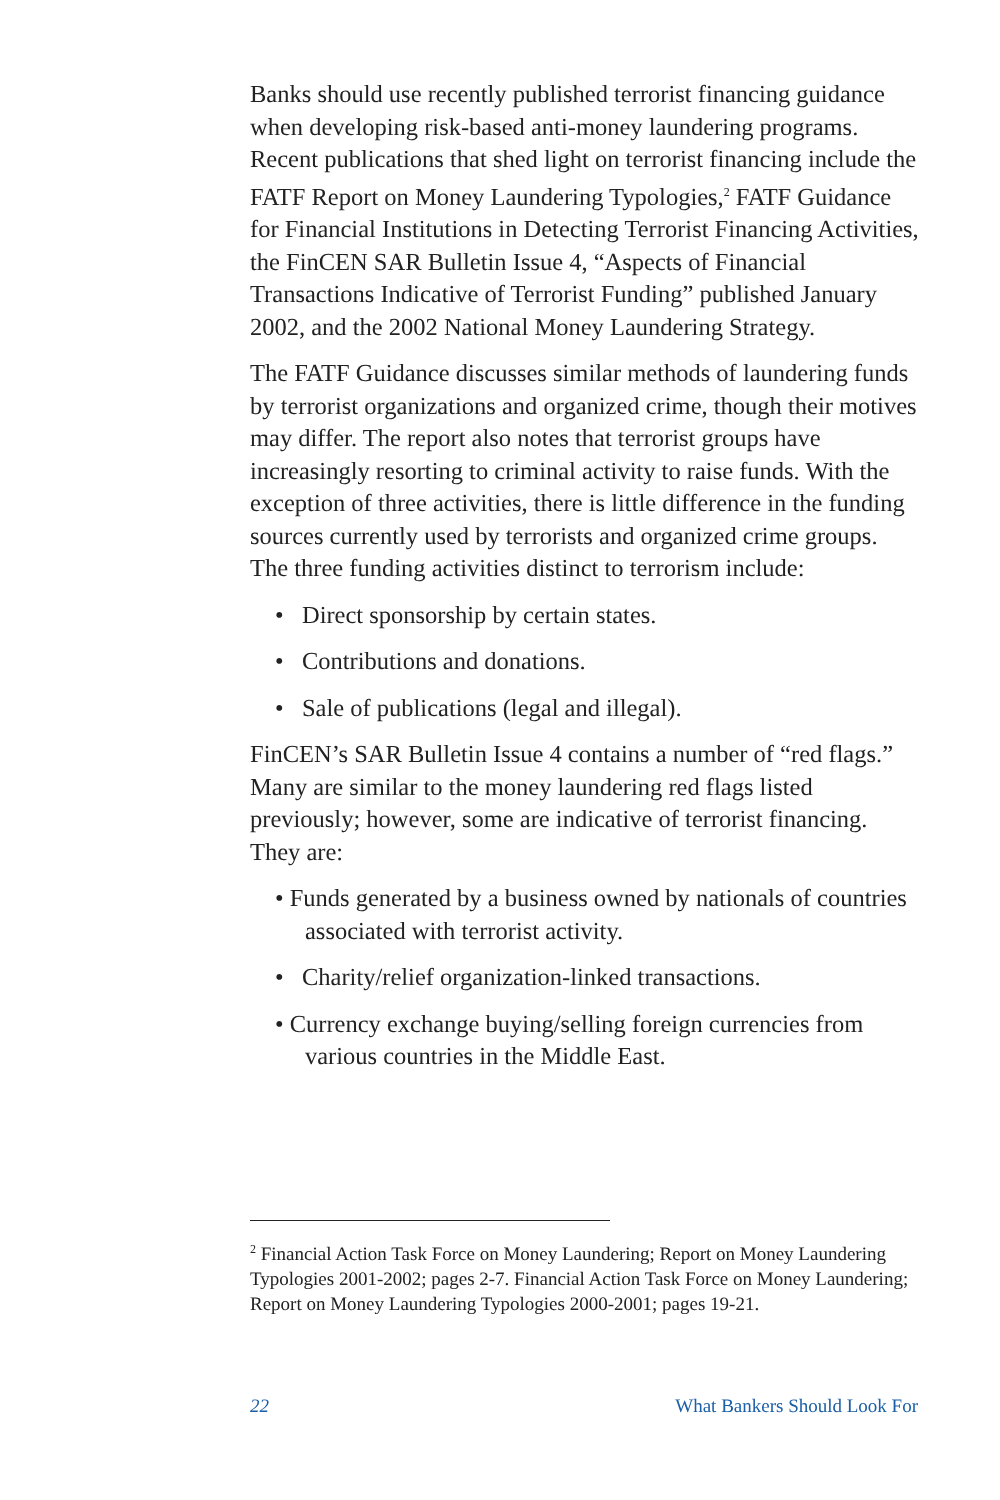Banks should use recently published terrorist financing guidance when developing risk-based anti-money laundering programs. Recent publications that shed light on terrorist financing include the FATF Report on Money Laundering Typologies,<sup>2</sup> FATF Guidance for Financial Institutions in Detecting Terrorist Financing Activities, the FinCEN SAR Bulletin Issue 4, “Aspects of Financial Transactions Indicative of Terrorist Funding” published January 2002, and the 2002 National Money Laundering Strategy.
The FATF Guidance discusses similar methods of laundering funds by terrorist organizations and organized crime, though their motives may differ. The report also notes that terrorist groups have increasingly resorting to criminal activity to raise funds. With the exception of three activities, there is little difference in the funding sources currently used by terrorists and organized crime groups. The three funding activities distinct to terrorism include:
• Direct sponsorship by certain states.
• Contributions and donations.
• Sale of publications (legal and illegal).
FinCEN’s SAR Bulletin Issue 4 contains a number of “red flags.” Many are similar to the money laundering red flags listed previously; however, some are indicative of terrorist financing. They are:
• Funds generated by a business owned by nationals of countries associated with terrorist activity.
• Charity/relief organization-linked transactions.
• Currency exchange buying/selling foreign currencies from various countries in the Middle East.
<sup>2</sup> Financial Action Task Force on Money Laundering; Report on Money Laundering Typologies 2001-2002; pages 2-7. Financial Action Task Force on Money Laundering; Report on Money Laundering Typologies 2000-2001; pages 19-21.
22 What Bankers Should Look For